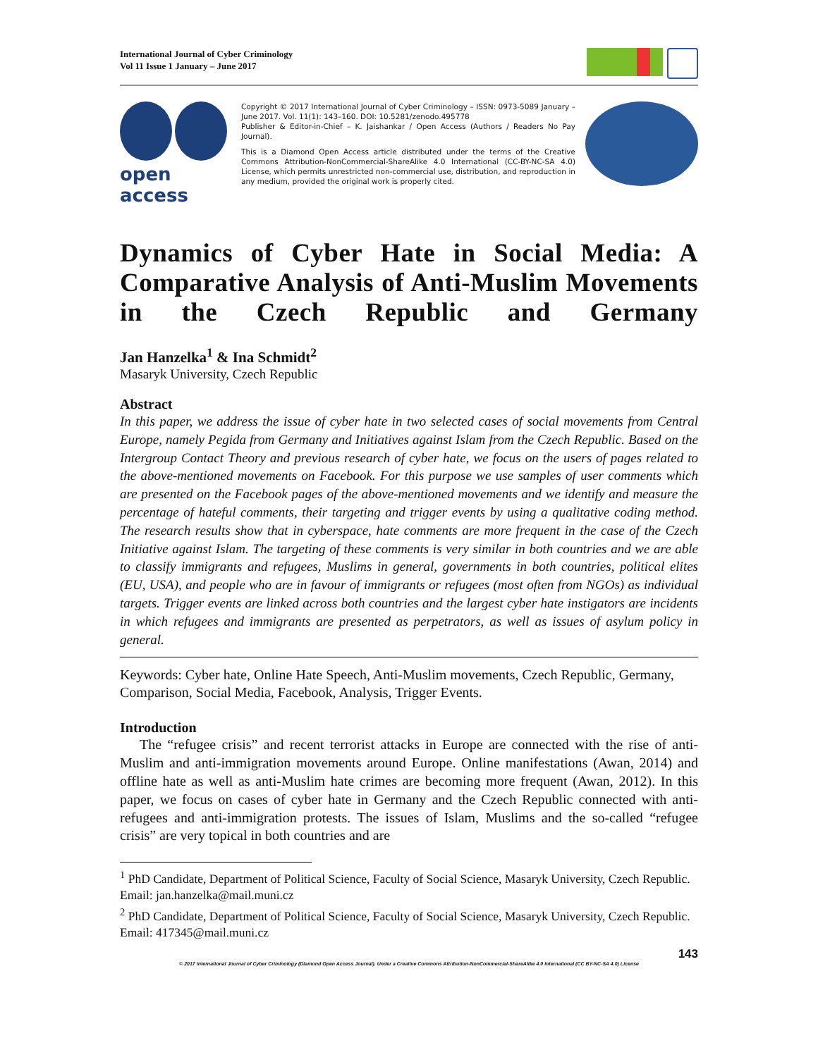International Journal of Cyber Criminology
Vol 11 Issue 1 January – June 2017
open access
Copyright © 2017 International Journal of Cyber Criminology – ISSN: 0973-5089 January – June 2017. Vol. 11(1): 143–160. DOI: 10.5281/zenodo.495778
Publisher & Editor-in-Chief – K. Jaishankar / Open Access (Authors / Readers No Pay Journal).
This is a Diamond Open Access article distributed under the terms of the Creative Commons Attribution-NonCommercial-ShareAlike 4.0 International (CC-BY-NC-SA 4.0) License, which permits unrestricted non-commercial use, distribution, and reproduction in any medium, provided the original work is properly cited.
Dynamics of Cyber Hate in Social Media: A Comparative Analysis of Anti-Muslim Movements in the Czech Republic and Germany
Jan Hanzelka<sup>1</sup> & Ina Schmidt<sup>2</sup>
Masaryk University, Czech Republic
Abstract
In this paper, we address the issue of cyber hate in two selected cases of social movements from Central Europe, namely Pegida from Germany and Initiatives against Islam from the Czech Republic. Based on the Intergroup Contact Theory and previous research of cyber hate, we focus on the users of pages related to the above-mentioned movements on Facebook. For this purpose we use samples of user comments which are presented on the Facebook pages of the above-mentioned movements and we identify and measure the percentage of hateful comments, their targeting and trigger events by using a qualitative coding method. The research results show that in cyberspace, hate comments are more frequent in the case of the Czech Initiative against Islam. The targeting of these comments is very similar in both countries and we are able to classify immigrants and refugees, Muslims in general, governments in both countries, political elites (EU, USA), and people who are in favour of immigrants or refugees (most often from NGOs) as individual targets. Trigger events are linked across both countries and the largest cyber hate instigators are incidents in which refugees and immigrants are presented as perpetrators, as well as issues of asylum policy in general.
Keywords: Cyber hate, Online Hate Speech, Anti-Muslim movements, Czech Republic, Germany, Comparison, Social Media, Facebook, Analysis, Trigger Events.
Introduction
The “refugee crisis” and recent terrorist attacks in Europe are connected with the rise of anti-Muslim and anti-immigration movements around Europe. Online manifestations (Awan, 2014) and offline hate as well as anti-Muslim hate crimes are becoming more frequent (Awan, 2012). In this paper, we focus on cases of cyber hate in Germany and the Czech Republic connected with anti-refugees and anti-immigration protests. The issues of Islam, Muslims and the so-called “refugee crisis” are very topical in both countries and are
<sup>1</sup> PhD Candidate, Department of Political Science, Faculty of Social Science, Masaryk University, Czech Republic. Email: jan.hanzelka@mail.muni.cz
<sup>2</sup> PhD Candidate, Department of Political Science, Faculty of Social Science, Masaryk University, Czech Republic. Email: 417345@mail.muni.cz
143
© 2017 International Journal of Cyber Criminology (Diamond Open Access Journal). Under a Creative Commons Attribution-NonCommercial-ShareAlike 4.0 International (CC BY-NC-SA 4.0) License